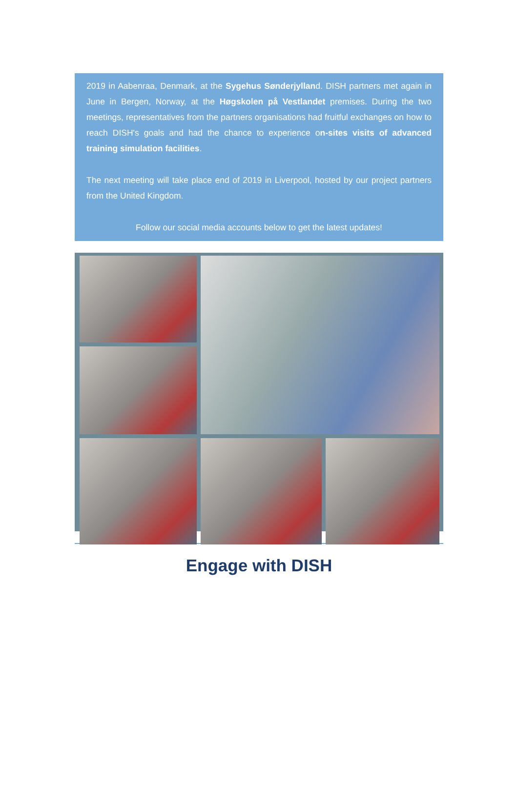2019 in Aabenraa, Denmark, at the Sygehus Sønderjylland. DISH partners met again in June in Bergen, Norway, at the Høgskolen på Vestlandet premises. During the two meetings, representatives from the partners organisations had fruitful exchanges on how to reach DISH's goals and had the chance to experience on-sites visits of advanced training simulation facilities.
The next meeting will take place end of 2019 in Liverpool, hosted by our project partners from the United Kingdom.
Follow our social media accounts below to get the latest updates!
Engage with DISH